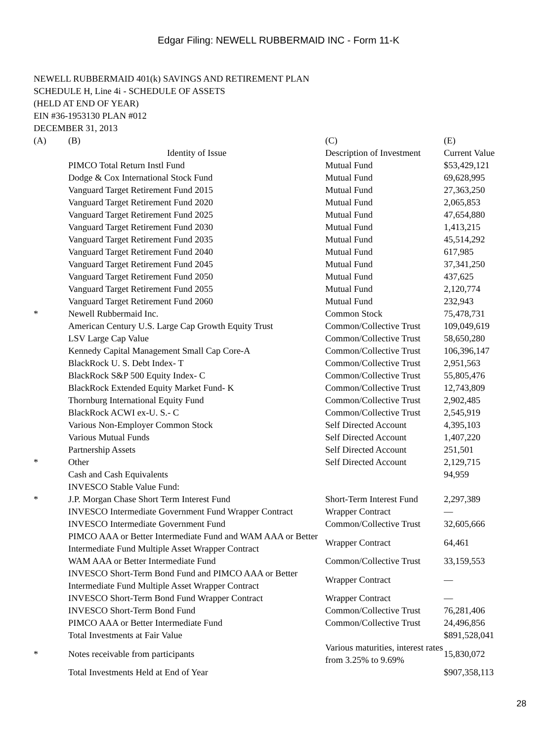Edgar Filing: NEWELL RUBBERMAID INC - Form 11-K
NEWELL RUBBERMAID 401(k) SAVINGS AND RETIREMENT PLAN
SCHEDULE H, Line 4i - SCHEDULE OF ASSETS
(HELD AT END OF YEAR)
EIN #36-1953130 PLAN #012
DECEMBER 31, 2013
| (A) | (B) | (C) | (E) |
| --- | --- | --- | --- |
| | Identity of Issue | Description of Investment | Current Value |
| | PIMCO Total Return Instl Fund | Mutual Fund | $53,429,121 |
| | Dodge & Cox International Stock Fund | Mutual Fund | 69,628,995 |
| | Vanguard Target Retirement Fund 2015 | Mutual Fund | 27,363,250 |
| | Vanguard Target Retirement Fund 2020 | Mutual Fund | 2,065,853 |
| | Vanguard Target Retirement Fund 2025 | Mutual Fund | 47,654,880 |
| | Vanguard Target Retirement Fund 2030 | Mutual Fund | 1,413,215 |
| | Vanguard Target Retirement Fund 2035 | Mutual Fund | 45,514,292 |
| | Vanguard Target Retirement Fund 2040 | Mutual Fund | 617,985 |
| | Vanguard Target Retirement Fund 2045 | Mutual Fund | 37,341,250 |
| | Vanguard Target Retirement Fund 2050 | Mutual Fund | 437,625 |
| | Vanguard Target Retirement Fund 2055 | Mutual Fund | 2,120,774 |
| | Vanguard Target Retirement Fund 2060 | Mutual Fund | 232,943 |
| * | Newell Rubbermaid Inc. | Common Stock | 75,478,731 |
| | American Century U.S. Large Cap Growth Equity Trust | Common/Collective Trust | 109,049,619 |
| | LSV Large Cap Value | Common/Collective Trust | 58,650,280 |
| | Kennedy Capital Management Small Cap Core-A | Common/Collective Trust | 106,396,147 |
| | BlackRock U. S. Debt Index- T | Common/Collective Trust | 2,951,563 |
| | BlackRock S&P 500 Equity Index- C | Common/Collective Trust | 55,805,476 |
| | BlackRock Extended Equity Market Fund- K | Common/Collective Trust | 12,743,809 |
| | Thornburg International Equity Fund | Common/Collective Trust | 2,902,485 |
| | BlackRock ACWI ex-U. S.- C | Common/Collective Trust | 2,545,919 |
| | Various Non-Employer Common Stock | Self Directed Account | 4,395,103 |
| | Various Mutual Funds | Self Directed Account | 1,407,220 |
| | Partnership Assets | Self Directed Account | 251,501 |
| * | Other | Self Directed Account | 2,129,715 |
| | Cash and Cash Equivalents | | 94,959 |
| | INVESCO Stable Value Fund: | | |
| * | J.P. Morgan Chase Short Term Interest Fund | Short-Term Interest Fund | 2,297,389 |
| | INVESCO Intermediate Government Fund Wrapper Contract | Wrapper Contract | — |
| | INVESCO Intermediate Government Fund | Common/Collective Trust | 32,605,666 |
| | PIMCO AAA or Better Intermediate Fund and WAM AAA or Better Intermediate Fund Multiple Asset Wrapper Contract | Wrapper Contract | 64,461 |
| | WAM AAA or Better Intermediate Fund | Common/Collective Trust | 33,159,553 |
| | INVESCO Short-Term Bond Fund and PIMCO AAA or Better Intermediate Fund Multiple Asset Wrapper Contract | Wrapper Contract | — |
| | INVESCO Short-Term Bond Fund Wrapper Contract | Wrapper Contract | — |
| | INVESCO Short-Term Bond Fund | Common/Collective Trust | 76,281,406 |
| | PIMCO AAA or Better Intermediate Fund | Common/Collective Trust | 24,496,856 |
| | Total Investments at Fair Value | | $891,528,041 |
| * | Notes receivable from participants | Various maturities, interest rates from 3.25% to 9.69% | 15,830,072 |
| | Total Investments Held at End of Year | | $907,358,113 |
28